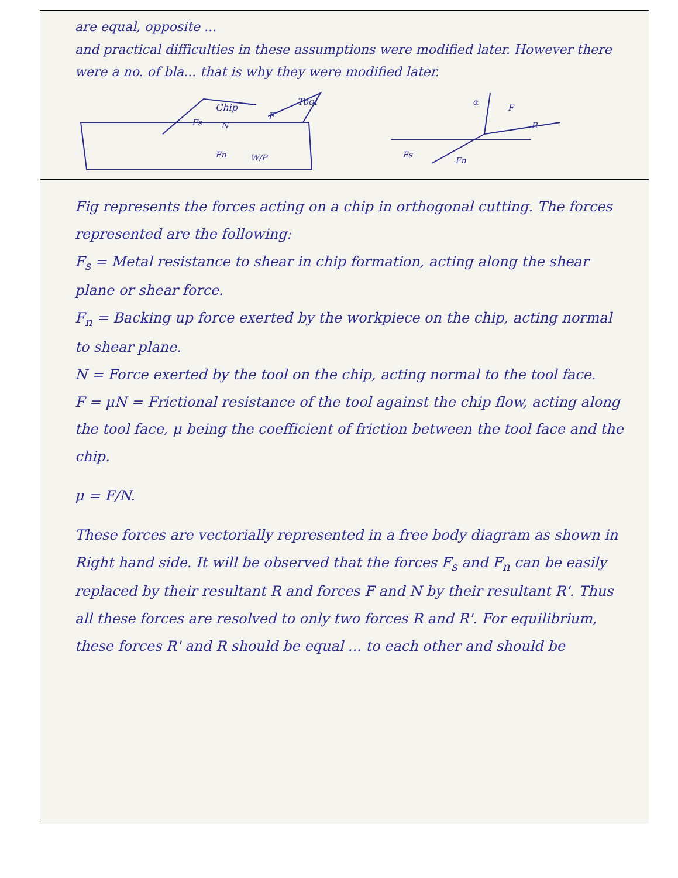are equal, opposite ...
and practical difficulties in these assumptions were modified later. However there were a no. of bla... that is why they were modified later.
Chip
Tool
F
Fs
N
Fn
W/P
α
R
F
Fs
Fn
Fig represents the forces acting on a chip in orthogonal cutting. The forces represented are the following:
F<sub>s</sub> = Metal resistance to shear in chip formation, acting along the shear plane or shear force.
F<sub>n</sub> = Backing up force exerted by the workpiece on the chip, acting normal to shear plane.
N = Force exerted by the tool on the chip, acting normal to the tool face.
F = μN = Frictional resistance of the tool against the chip flow, acting along the tool face, μ being the coefficient of friction between the tool face and the chip.
μ = F/N.
These forces are vectorially represented in a free body diagram as shown in Right hand side. It will be observed that the forces F<sub>s</sub> and F<sub>n</sub> can be easily replaced by their resultant R and forces F and N by their resultant R'. Thus all these forces are resolved to only two forces R and R'. For equilibrium, these forces R' and R should be equal ... to each other and should be